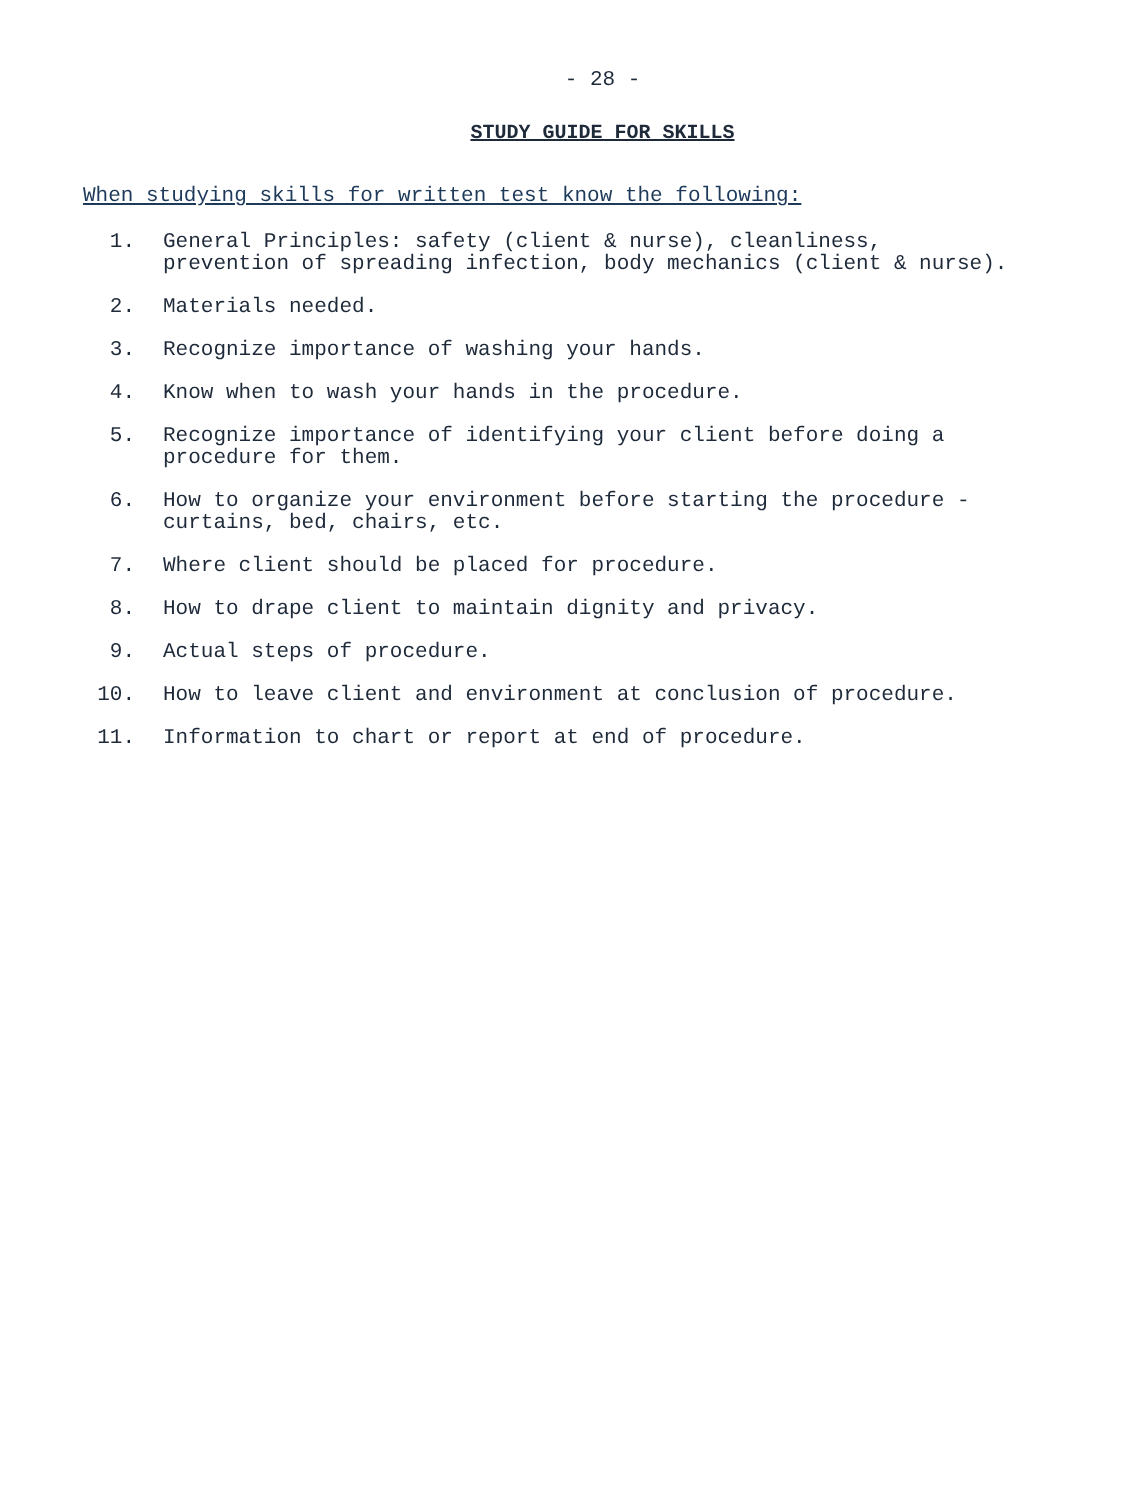- 28 -
STUDY GUIDE FOR SKILLS
When studying skills for written test know the following:
1. General Principles: safety (client & nurse), cleanliness, prevention of spreading infection, body mechanics (client & nurse).
2. Materials needed.
3. Recognize importance of washing your hands.
4. Know when to wash your hands in the procedure.
5. Recognize importance of identifying your client before doing a procedure for them.
6. How to organize your environment before starting the procedure - curtains, bed, chairs, etc.
7. Where client should be placed for procedure.
8. How to drape client to maintain dignity and privacy.
9. Actual steps of procedure.
10. How to leave client and environment at conclusion of procedure.
11. Information to chart or report at end of procedure.